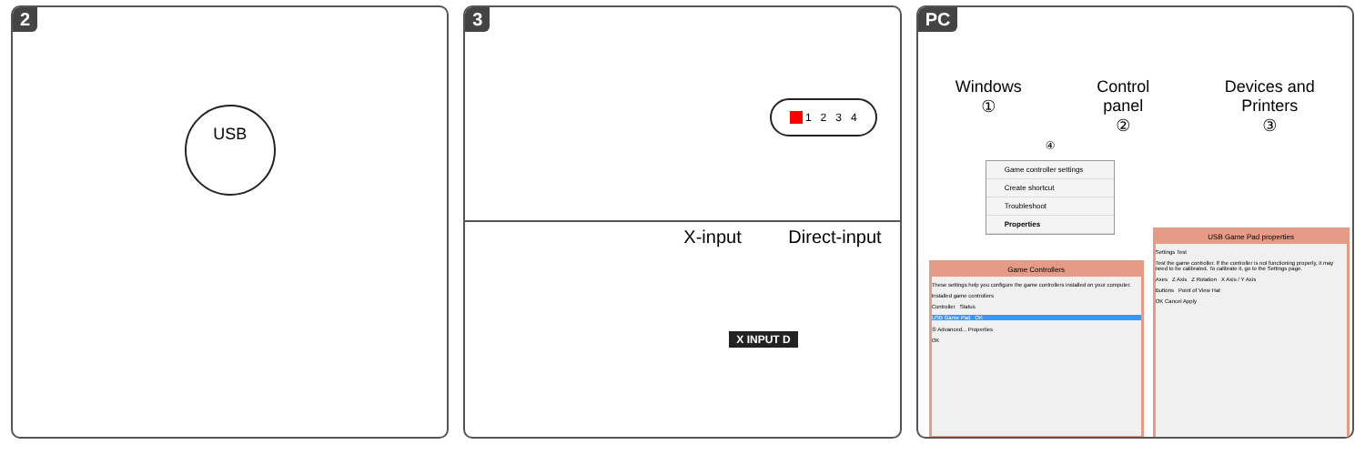2
USB
3
1 2 3 4
X-input Direct-input
X INPUT D
PC
Windows
①
Control
panel
②
Devices and
Printers
③
④
Game controller settings
Create shortcut
Troubleshoot
Properties
Game Controllers
These settings help you configure the game controllers installed on your computer.
Installed game controllers
Controller Status
USB Game Pad OK
⑤ Advanced... Properties
OK
USB Game Pad properties
Settings Test
Test the game controller. If the controller is not functioning properly, it may need to be calibrated. To calibrate it, go to the Settings page.
Axes Z Axis Z Rotation X Axis / Y Axis
Buttons Point of View Hat
OK Cancel Apply